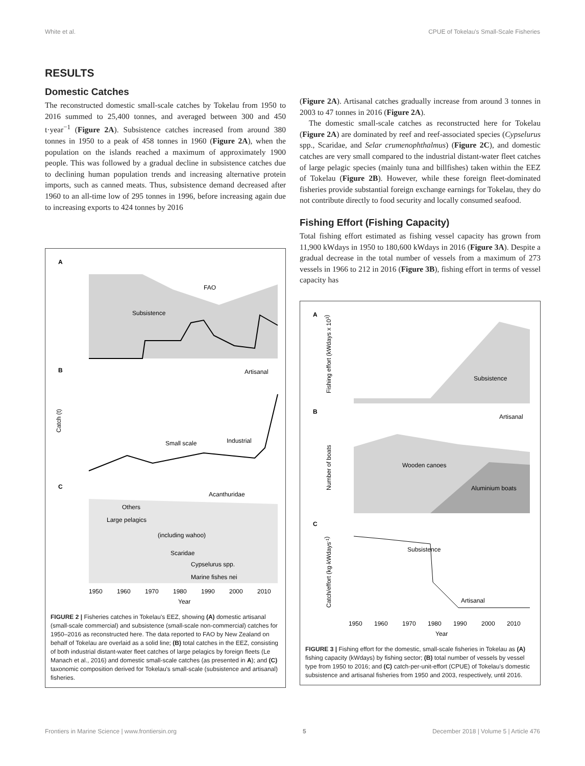White et al. CPUE of Tokelau's Small-Scale Fisheries
RESULTS
Domestic Catches
The reconstructed domestic small-scale catches by Tokelau from 1950 to 2016 summed to 25,400 tonnes, and averaged between 300 and 450 t·year<sup>−1</sup> (Figure 2A). Subsistence catches increased from around 380 tonnes in 1950 to a peak of 458 tonnes in 1960 (Figure 2A), when the population on the islands reached a maximum of approximately 1900 people. This was followed by a gradual decline in subsistence catches due to declining human population trends and increasing alternative protein imports, such as canned meats. Thus, subsistence demand decreased after 1960 to an all-time low of 295 tonnes in 1996, before increasing again due to increasing exports to 424 tonnes by 2016
A
Subsistence
FAO
Artisanal
B
Catch (t)
Small scale
Industrial
C
Acanthuridae
Others
Large pelagics
(including wahoo)
Scaridae
Cypselurus spp.
Marine fishes nei
1950
1960
1970
1980
1990
2000
2010
Year
FIGURE 2 | Fisheries catches in Tokelau's EEZ, showing (A) domestic artisanal (small-scale commercial) and subsistence (small-scale non-commercial) catches for 1950–2016 as reconstructed here. The data reported to FAO by New Zealand on behalf of Tokelau are overlaid as a solid line; (B) total catches in the EEZ, consisting of both industrial distant-water fleet catches of large pelagics by foreign fleets (Le Manach et al., 2016) and domestic small-scale catches (as presented in A); and (C) taxonomic composition derived for Tokelau's small-scale (subsistence and artisanal) fisheries.
(Figure 2A). Artisanal catches gradually increase from around 3 tonnes in 2003 to 47 tonnes in 2016 (Figure 2A).
The domestic small-scale catches as reconstructed here for Tokelau (Figure 2A) are dominated by reef and reef-associated species (Cypselurus spp., Scaridae, and Selar crumenophthalmus) (Figure 2C), and domestic catches are very small compared to the industrial distant-water fleet catches of large pelagic species (mainly tuna and billfishes) taken within the EEZ of Tokelau (Figure 2B). However, while these foreign fleet-dominated fisheries provide substantial foreign exchange earnings for Tokelau, they do not contribute directly to food security and locally consumed seafood.
Fishing Effort (Fishing Capacity)
Total fishing effort estimated as fishing vessel capacity has grown from 11,900 kWdays in 1950 to 180,600 kWdays in 2016 (Figure 3A). Despite a gradual decrease in the total number of vessels from a maximum of 273 vessels in 1966 to 212 in 2016 (Figure 3B), fishing effort in terms of vessel capacity has
A
Fishing effort (kWdays x 103)
Subsistence
Artisanal
B
Number of boats
Wooden canoes
Aluminium boats
C
Catch/effort (kg·kWdays-1)
Subsistence
Artisanal
1950
1960
1970
1980
1990
2000
2010
Year
FIGURE 3 | Fishing effort for the domestic, small-scale fisheries in Tokelau as (A) fishing capacity (kWdays) by fishing sector; (B) total number of vessels by vessel type from 1950 to 2016; and (C) catch-per-unit-effort (CPUE) of Tokelau's domestic subsistence and artisanal fisheries from 1950 and 2003, respectively, until 2016.
Frontiers in Marine Science | www.frontiersin.org 5 December 2018 | Volume 5 | Article 476